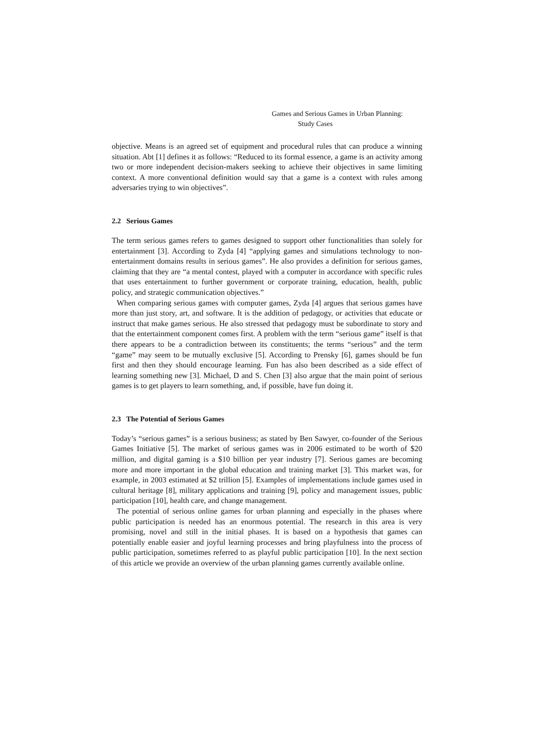Games and Serious Games in Urban Planning:
Study Cases
objective. Means is an agreed set of equipment and procedural rules that can produce a winning situation. Abt [1] defines it as follows: “Reduced to its formal essence, a game is an activity among two or more independent decision-makers seeking to achieve their objectives in same limiting context. A more conventional definition would say that a game is a context with rules among adversaries trying to win objectives”.
2.2 Serious Games
The term serious games refers to games designed to support other functionalities than solely for entertainment [3]. According to Zyda [4] “applying games and simulations technology to non-entertainment domains results in serious games”. He also provides a definition for serious games, claiming that they are “a mental contest, played with a computer in accordance with specific rules that uses entertainment to further government or corporate training, education, health, public policy, and strategic communication objectives.”
When comparing serious games with computer games, Zyda [4] argues that serious games have more than just story, art, and software. It is the addition of pedagogy, or activities that educate or instruct that make games serious. He also stressed that pedagogy must be subordinate to story and that the entertainment component comes first. A problem with the term “serious game” itself is that there appears to be a contradiction between its constituents; the terms “serious” and the term “game” may seem to be mutually exclusive [5]. According to Prensky [6], games should be fun first and then they should encourage learning. Fun has also been described as a side effect of learning something new [3]. Michael, D and S. Chen [3] also argue that the main point of serious games is to get players to learn something, and, if possible, have fun doing it.
2.3 The Potential of Serious Games
Today’s “serious games” is a serious business; as stated by Ben Sawyer, co-founder of the Serious Games Initiative [5]. The market of serious games was in 2006 estimated to be worth of $20 million, and digital gaming is a $10 billion per year industry [7]. Serious games are becoming more and more important in the global education and training market [3]. This market was, for example, in 2003 estimated at $2 trillion [5]. Examples of implementations include games used in cultural heritage [8], military applications and training [9], policy and management issues, public participation [10], health care, and change management.
The potential of serious online games for urban planning and especially in the phases where public participation is needed has an enormous potential. The research in this area is very promising, novel and still in the initial phases. It is based on a hypothesis that games can potentially enable easier and joyful learning processes and bring playfulness into the process of public participation, sometimes referred to as playful public participation [10]. In the next section of this article we provide an overview of the urban planning games currently available online.